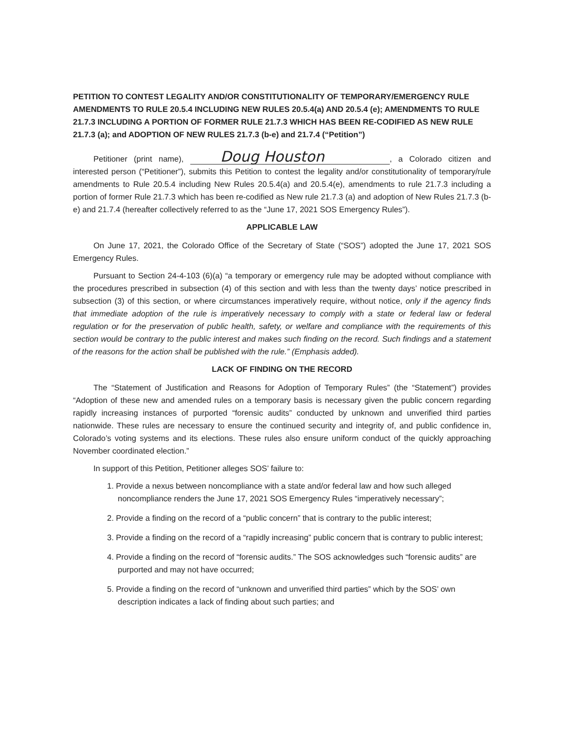PETITION TO CONTEST LEGALITY AND/OR CONSTITUTIONALITY OF TEMPORARY/EMERGENCY RULE AMENDMENTS TO RULE 20.5.4 INCLUDING NEW RULES 20.5.4(a) AND 20.5.4 (e); AMENDMENTS TO RULE 21.7.3 INCLUDING A PORTION OF FORMER RULE 21.7.3 WHICH HAS BEEN RE-CODIFIED AS NEW RULE 21.7.3 (a); and ADOPTION OF NEW RULES 21.7.3 (b-e) and 21.7.4 (“Petition”)
Petitioner (print name), Doug Houston, a Colorado citizen and interested person (“Petitioner”), submits this Petition to contest the legality and/or constitutionality of temporary/rule amendments to Rule 20.5.4 including New Rules 20.5.4(a) and 20.5.4(e), amendments to rule 21.7.3 including a portion of former Rule 21.7.3 which has been re-codified as New rule 21.7.3 (a) and adoption of New Rules 21.7.3 (b-e) and 21.7.4 (hereafter collectively referred to as the “June 17, 2021 SOS Emergency Rules”).
APPLICABLE LAW
On June 17, 2021, the Colorado Office of the Secretary of State (“SOS”) adopted the June 17, 2021 SOS Emergency Rules.
Pursuant to Section 24-4-103 (6)(a) “a temporary or emergency rule may be adopted without compliance with the procedures prescribed in subsection (4) of this section and with less than the twenty days’ notice prescribed in subsection (3) of this section, or where circumstances imperatively require, without notice, only if the agency finds that immediate adoption of the rule is imperatively necessary to comply with a state or federal law or federal regulation or for the preservation of public health, safety, or welfare and compliance with the requirements of this section would be contrary to the public interest and makes such finding on the record. Such findings and a statement of the reasons for the action shall be published with the rule.” (Emphasis added).
LACK OF FINDING ON THE RECORD
The “Statement of Justification and Reasons for Adoption of Temporary Rules” (the “Statement”) provides “Adoption of these new and amended rules on a temporary basis is necessary given the public concern regarding rapidly increasing instances of purported “forensic audits” conducted by unknown and unverified third parties nationwide. These rules are necessary to ensure the continued security and integrity of, and public confidence in, Colorado’s voting systems and its elections. These rules also ensure uniform conduct of the quickly approaching November coordinated election.”
In support of this Petition, Petitioner alleges SOS’ failure to:
1. Provide a nexus between noncompliance with a state and/or federal law and how such alleged noncompliance renders the June 17, 2021 SOS Emergency Rules “imperatively necessary”;
2. Provide a finding on the record of a “public concern” that is contrary to the public interest;
3. Provide a finding on the record of a “rapidly increasing” public concern that is contrary to public interest;
4. Provide a finding on the record of “forensic audits.” The SOS acknowledges such “forensic audits” are purported and may not have occurred;
5. Provide a finding on the record of “unknown and unverified third parties” which by the SOS’ own description indicates a lack of finding about such parties; and